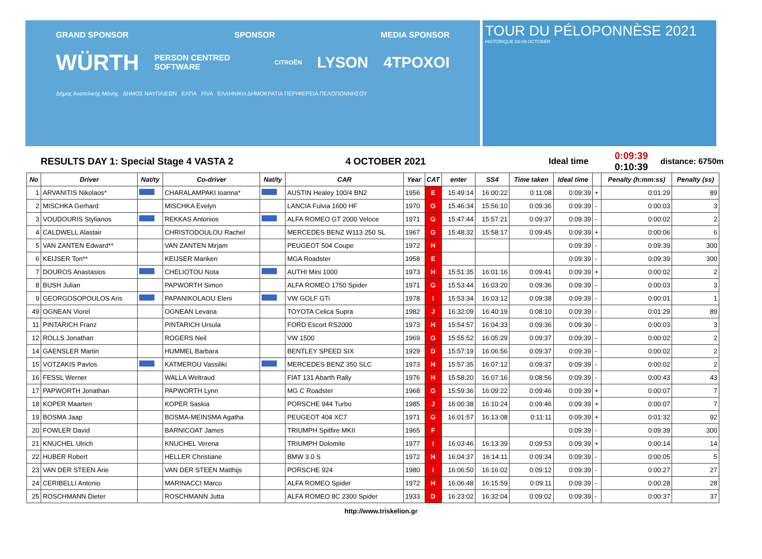GRAND SPONSOR SPONSOR MEDIA SPONSOR
WÜRTH PERSON CENTRED SOFTWARE CITROËN LYSON 4TPOXOI
Δήμος Ανατολικής Μάνης ΔΗΜΟΣ ΝΑΥΠΛΙΕΩΝ ΕΛΠΑ FIVA ΕΛΛΗΝΙΚΗ ΔΗΜΟΚΡΑΤΙΑ ΠΕΡΙΦΕΡΕΙΑ ΠΕΛΟΠΟΝΝΗΣΟΥ
TOUR DU PÉLOPONNÈSE 2021
HISTORIQUE 03-09 OCTOBER
RESULTS DAY 1: Special Stage 4 VASTA 2 4 OCTOBER 2021 Ideal time 0:09:39
0:10:39 distance: 6750m
| No | Driver | Nat/ty | Co-driver | Nat/ty | CAR | Year | CAT | enter | SS4 | Time taken | Ideal time | | Penalty (h:mm:ss) | Penalty (ss) |
| --- | --- | --- | --- | --- | --- | --- | --- | --- | --- | --- | --- | --- | --- | --- |
| 1 | ARVANITIS Nikolaos* | | CHARALAMPAKI Ioanna* | | AUSTIN Healey 100/4 BN2 | 1956 | E | 15:49:14 | 16:00:22 | 0:11:08 | 0:09:39 | + | 0:01:29 | 89 |
| 2 | MISCHKA Gerhard | | MISCHKA Evelyn | | LANCIA Fulvia 1600 HF | 1970 | G | 15:46:34 | 15:56:10 | 0:09:36 | 0:09:39 | - | 0:00:03 | 3 |
| 3 | VOUDOURIS Stylianos | | REKKAS Antonios | | ALFA ROMEO GT 2000 Veloce | 1971 | G | 15:47:44 | 15:57:21 | 0:09:37 | 0:09:39 | - | 0:00:02 | 2 |
| 4 | CALDWELL Alastair | | CHRISTODOULOU Rachel | | MERCEDES BENZ W113 250 SL | 1967 | G | 15:48:32 | 15:58:17 | 0:09:45 | 0:09:39 | + | 0:00:06 | 6 |
| 5 | VAN ZANTEN Edward** | | VAN ZANTEN Mirjam | | PEUGEOT 504 Coupe | 1972 | H | | | | 0:09:39 | - | 0:09:39 | 300 |
| 6 | KEIJSER Ton** | | KEIJSER Mariken | | MGA Roadster | 1958 | E | | | | 0:09:39 | - | 0:09:39 | 300 |
| 7 | DOUROS Anastasios | | CHELIOTOU Nota | | AUTHI Mini 1000 | 1973 | H | 15:51:35 | 16:01:16 | 0:09:41 | 0:09:39 | + | 0:00:02 | 2 |
| 8 | BUSH Julian | | PAPWORTH Simon | | ALFA ROMEO 1750 Spider | 1971 | G | 15:53:44 | 16:03:20 | 0:09:36 | 0:09:39 | - | 0:00:03 | 3 |
| 9 | GEORGOSOPOULOS Aris | | PAPANIKOLAOU Eleni | | VW GOLF GTi | 1978 | I | 15:53:34 | 16:03:12 | 0:09:38 | 0:09:39 | - | 0:00:01 | 1 |
| 49 | OGNEAN Viorel | | OGNEAN Levana | | TOYOTA Celica Supra | 1982 | J | 16:32:09 | 16:40:19 | 0:08:10 | 0:09:39 | - | 0:01:29 | 89 |
| 11 | PINTARICH Franz | | PINTARICH Ursula | | FORD Escort RS2000 | 1973 | H | 15:54:57 | 16:04:33 | 0:09:36 | 0:09:39 | - | 0:00:03 | 3 |
| 12 | ROLLS Jonathan | | ROGERS Neil | | VW 1500 | 1969 | G | 15:55:52 | 16:05:29 | 0:09:37 | 0:09:39 | - | 0:00:02 | 2 |
| 14 | GAENSLER Martin | | HUMMEL Barbara | | BENTLEY SPEED SIX | 1929 | D | 15:57:19 | 16:06:56 | 0:09:37 | 0:09:39 | - | 0:00:02 | 2 |
| 15 | VOTZAKIS Pavlos | | KATMEROU Vassiliki | | MERCEDES BENZ 350 SLC | 1973 | H | 15:57:35 | 16:07:12 | 0:09:37 | 0:09:39 | - | 0:00:02 | 2 |
| 16 | FESSL Werner | | WALLA Weltraud | | FIAT 131 Abarth Rally | 1976 | H | 15:58:20 | 16:07:16 | 0:08:56 | 0:09:39 | - | 0:00:43 | 43 |
| 17 | PAPWORTH Jonathan | | PAPWORTH Lynn | | MG C Roadster | 1968 | G | 15:59:36 | 16:09:22 | 0:09:46 | 0:09:39 | + | 0:00:07 | 7 |
| 18 | KOPER Maarten | | KOPER Saskia | | PORSCHE 944 Turbo | 1985 | J | 16:00:38 | 16:10:24 | 0:09:46 | 0:09:39 | + | 0:00:07 | 7 |
| 19 | BOSMA Jaap | | BOSMA-MEINSMA Agatha | | PEUGEOT 404 XC7 | 1971 | G | 16:01:57 | 16:13:08 | 0:11:11 | 0:09:39 | + | 0:01:32 | 92 |
| 20 | FOWLER David | | BARNICOAT James | | TRIUMPH Spitfire MKII | 1965 | F | | | | 0:09:39 | - | 0:09:39 | 300 |
| 21 | KNUCHEL Ulrich | | KNUCHEL Verena | | TRIUMPH Dolomite | 1977 | I | 16:03:46 | 16:13:39 | 0:09:53 | 0:09:39 | + | 0:00:14 | 14 |
| 22 | HUBER Robert | | HELLER Christiane | | BMW 3.0 S | 1972 | H | 16:04:37 | 16:14:11 | 0:09:34 | 0:09:39 | - | 0:00:05 | 5 |
| 23 | VAN DER STEEN Arie | | VAN DER STEEN Matthijs | | PORSCHE 924 | 1980 | I | 16:06:50 | 16:16:02 | 0:09:12 | 0:09:39 | - | 0:00:27 | 27 |
| 24 | CERIBELLI Antonio | | MARINACCI Marco | | ALFA ROMEO Spider | 1972 | H | 16:06:48 | 16:15:59 | 0:09:11 | 0:09:39 | - | 0:00:28 | 28 |
| 25 | ROSCHMANN Dieter | | ROSCHMANN Jutta | | ALFA ROMEO 8C 2300 Spider | 1933 | D | 16:23:02 | 16:32:04 | 0:09:02 | 0:09:39 | - | 0:00:37 | 37 |
http://www.triskelion.gr